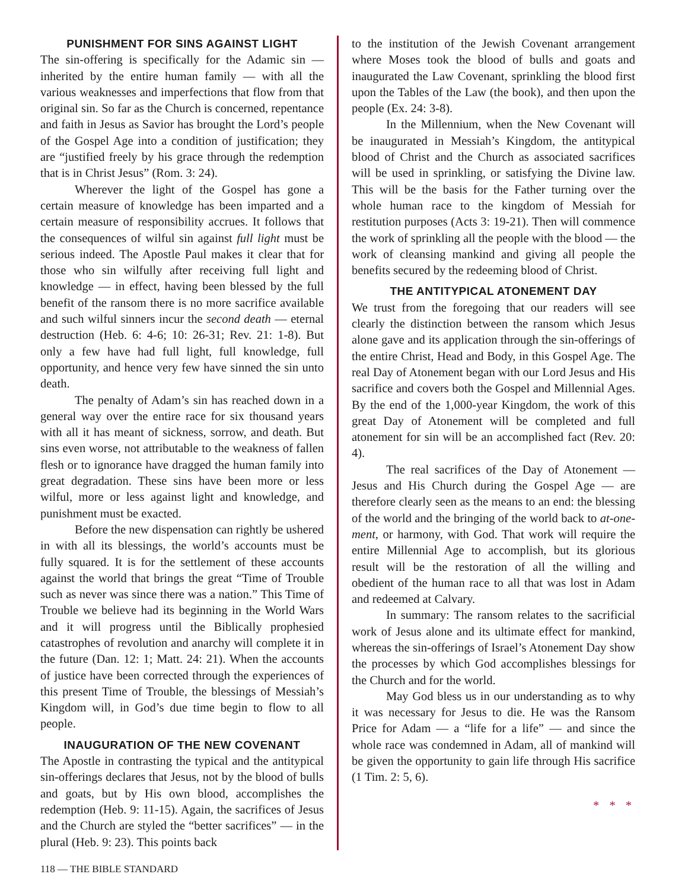PUNISHMENT FOR SINS AGAINST LIGHT
The sin-offering is specifically for the Adamic sin — inherited by the entire human family — with all the various weaknesses and imperfections that flow from that original sin. So far as the Church is concerned, repentance and faith in Jesus as Savior has brought the Lord’s people of the Gospel Age into a condition of justification; they are “justified freely by his grace through the redemption that is in Christ Jesus” (Rom. 3: 24).
Wherever the light of the Gospel has gone a certain measure of knowledge has been imparted and a certain measure of responsibility accrues. It follows that the consequences of wilful sin against full light must be serious indeed. The Apostle Paul makes it clear that for those who sin wilfully after receiving full light and knowledge — in effect, having been blessed by the full benefit of the ransom there is no more sacrifice available and such wilful sinners incur the second death — eternal destruction (Heb. 6: 4-6; 10: 26-31; Rev. 21: 1-8). But only a few have had full light, full knowledge, full opportunity, and hence very few have sinned the sin unto death.
The penalty of Adam’s sin has reached down in a general way over the entire race for six thousand years with all it has meant of sickness, sorrow, and death. But sins even worse, not attributable to the weakness of fallen flesh or to ignorance have dragged the human family into great degradation. These sins have been more or less wilful, more or less against light and knowledge, and punishment must be exacted.
Before the new dispensation can rightly be ushered in with all its blessings, the world’s accounts must be fully squared. It is for the settlement of these accounts against the world that brings the great “Time of Trouble such as never was since there was a nation.” This Time of Trouble we believe had its beginning in the World Wars and it will progress until the Biblically prophesied catastrophes of revolution and anarchy will complete it in the future (Dan. 12: 1; Matt. 24: 21). When the accounts of justice have been corrected through the experiences of this present Time of Trouble, the blessings of Messiah’s Kingdom will, in God’s due time begin to flow to all people.
INAUGURATION OF THE NEW COVENANT
The Apostle in contrasting the typical and the antitypical sin-offerings declares that Jesus, not by the blood of bulls and goats, but by His own blood, accomplishes the redemption (Heb. 9: 11-15). Again, the sacrifices of Jesus and the Church are styled the “better sacrifices” — in the plural (Heb. 9: 23). This points back
to the institution of the Jewish Covenant arrangement where Moses took the blood of bulls and goats and inaugurated the Law Covenant, sprinkling the blood first upon the Tables of the Law (the book), and then upon the people (Ex. 24: 3-8).
In the Millennium, when the New Covenant will be inaugurated in Messiah’s Kingdom, the antitypical blood of Christ and the Church as associated sacrifices will be used in sprinkling, or satisfying the Divine law. This will be the basis for the Father turning over the whole human race to the kingdom of Messiah for restitution purposes (Acts 3: 19-21). Then will commence the work of sprinkling all the people with the blood — the work of cleansing mankind and giving all people the benefits secured by the redeeming blood of Christ.
THE ANTITYPICAL ATONEMENT DAY
We trust from the foregoing that our readers will see clearly the distinction between the ransom which Jesus alone gave and its application through the sin-offerings of the entire Christ, Head and Body, in this Gospel Age. The real Day of Atonement began with our Lord Jesus and His sacrifice and covers both the Gospel and Millennial Ages. By the end of the 1,000-year Kingdom, the work of this great Day of Atonement will be completed and full atonement for sin will be an accomplished fact (Rev. 20: 4).
The real sacrifices of the Day of Atonement — Jesus and His Church during the Gospel Age — are therefore clearly seen as the means to an end: the blessing of the world and the bringing of the world back to at-one-ment, or harmony, with God. That work will require the entire Millennial Age to accomplish, but its glorious result will be the restoration of all the willing and obedient of the human race to all that was lost in Adam and redeemed at Calvary.
In summary: The ransom relates to the sacrificial work of Jesus alone and its ultimate effect for mankind, whereas the sin-offerings of Israel’s Atonement Day show the processes by which God accomplishes blessings for the Church and for the world.
May God bless us in our understanding as to why it was necessary for Jesus to die. He was the Ransom Price for Adam — a “life for a life” — and since the whole race was condemned in Adam, all of mankind will be given the opportunity to gain life through His sacrifice (1 Tim. 2: 5, 6).
* * *
118 — THE BIBLE STANDARD